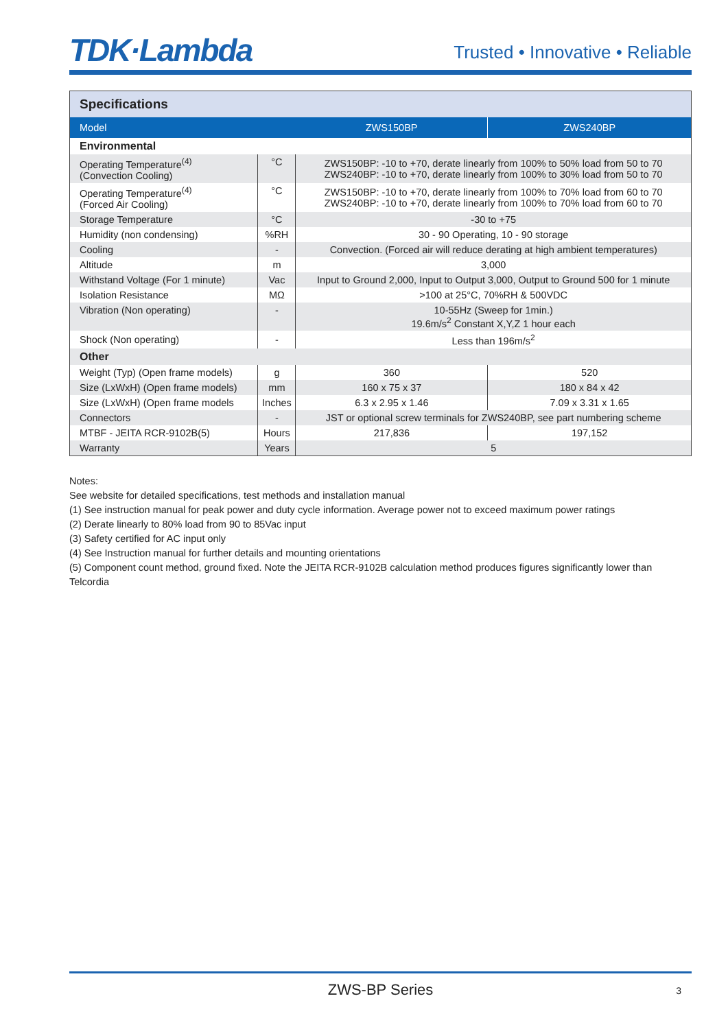TDK·Lambda
Trusted • Innovative • Reliable
| Specifications | | | |
| --- | --- | --- | --- |
| Model | | ZWS150BP | ZWS240BP |
| Environmental | | | |
| Operating Temperature<sup>(4)</sup> (Convection Cooling) | °C | ZWS150BP: -10 to +70, derate linearly from 100% to 50% load from 50 to 70 ZWS240BP: -10 to +70, derate linearly from 100% to 30% load from 50 to 70 | |
| Operating Temperature<sup>(4)</sup> (Forced Air Cooling) | °C | ZWS150BP: -10 to +70, derate linearly from 100% to 70% load from 60 to 70 ZWS240BP: -10 to +70, derate linearly from 100% to 70% load from 60 to 70 | |
| Storage Temperature | °C | -30 to +75 | |
| Humidity (non condensing) | %RH | 30 - 90 Operating, 10 - 90 storage | |
| Cooling | - | Convection. (Forced air will reduce derating at high ambient temperatures) | |
| Altitude | m | 3,000 | |
| Withstand Voltage (For 1 minute) | Vac | Input to Ground 2,000, Input to Output 3,000, Output to Ground 500 for 1 minute | |
| Isolation Resistance | MΩ | >100 at 25°C, 70%RH & 500VDC | |
| Vibration (Non operating) | - | 10-55Hz (Sweep for 1min.) 19.6m/s<sup>2</sup> Constant X,Y,Z 1 hour each | |
| Shock (Non operating) | - | Less than 196m/s<sup>2</sup> | |
| Other | | | |
| Weight (Typ) (Open frame models) | g | 360 | 520 |
| Size (LxWxH) (Open frame models) | mm | 160 x 75 x 37 | 180 x 84 x 42 |
| Size (LxWxH) (Open frame models | Inches | 6.3 x 2.95 x 1.46 | 7.09 x 3.31 x 1.65 |
| Connectors | - | JST or optional screw terminals for ZWS240BP, see part numbering scheme | |
| MTBF - JEITA RCR-9102B(5) | Hours | 217,836 | 197,152 |
| Warranty | Years | 5 | |
Notes:
See website for detailed specifications, test methods and installation manual
(1) See instruction manual for peak power and duty cycle information. Average power not to exceed maximum power ratings
(2) Derate linearly to 80% load from 90 to 85Vac input
(3) Safety certified for AC input only
(4) See Instruction manual for further details and mounting orientations
(5) Component count method, ground fixed. Note the JEITA RCR-9102B calculation method produces figures significantly lower than Telcordia
ZWS-BP Series 3